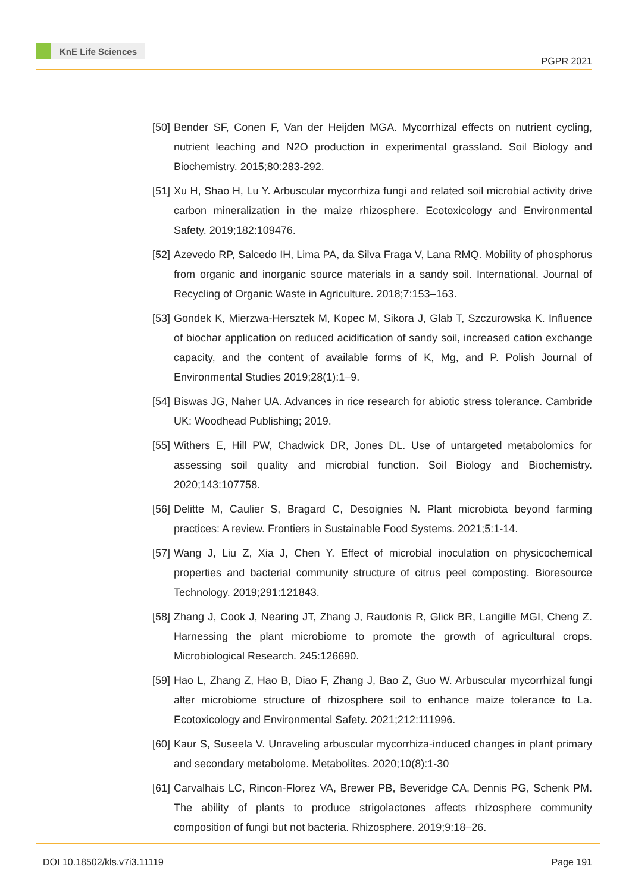KnE Life Sciences
PGPR 2021
[50] Bender SF, Conen F, Van der Heijden MGA. Mycorrhizal effects on nutrient cycling, nutrient leaching and N2O production in experimental grassland. Soil Biology and Biochemistry. 2015;80:283-292.
[51] Xu H, Shao H, Lu Y. Arbuscular mycorrhiza fungi and related soil microbial activity drive carbon mineralization in the maize rhizosphere. Ecotoxicology and Environmental Safety. 2019;182:109476.
[52] Azevedo RP, Salcedo IH, Lima PA, da Silva Fraga V, Lana RMQ. Mobility of phosphorus from organic and inorganic source materials in a sandy soil. International. Journal of Recycling of Organic Waste in Agriculture. 2018;7:153–163.
[53] Gondek K, Mierzwa-Hersztek M, Kopec M, Sikora J, Glab T, Szczurowska K. Influence of biochar application on reduced acidification of sandy soil, increased cation exchange capacity, and the content of available forms of K, Mg, and P. Polish Journal of Environmental Studies 2019;28(1):1–9.
[54] Biswas JG, Naher UA. Advances in rice research for abiotic stress tolerance. Cambride UK: Woodhead Publishing; 2019.
[55] Withers E, Hill PW, Chadwick DR, Jones DL. Use of untargeted metabolomics for assessing soil quality and microbial function. Soil Biology and Biochemistry. 2020;143:107758.
[56] Delitte M, Caulier S, Bragard C, Desoignies N. Plant microbiota beyond farming practices: A review. Frontiers in Sustainable Food Systems. 2021;5:1-14.
[57] Wang J, Liu Z, Xia J, Chen Y. Effect of microbial inoculation on physicochemical properties and bacterial community structure of citrus peel composting. Bioresource Technology. 2019;291:121843.
[58] Zhang J, Cook J, Nearing JT, Zhang J, Raudonis R, Glick BR, Langille MGI, Cheng Z. Harnessing the plant microbiome to promote the growth of agricultural crops. Microbiological Research. 245:126690.
[59] Hao L, Zhang Z, Hao B, Diao F, Zhang J, Bao Z, Guo W. Arbuscular mycorrhizal fungi alter microbiome structure of rhizosphere soil to enhance maize tolerance to La. Ecotoxicology and Environmental Safety. 2021;212:111996.
[60] Kaur S, Suseela V. Unraveling arbuscular mycorrhiza-induced changes in plant primary and secondary metabolome. Metabolites. 2020;10(8):1-30
[61] Carvalhais LC, Rincon-Florez VA, Brewer PB, Beveridge CA, Dennis PG, Schenk PM. The ability of plants to produce strigolactones affects rhizosphere community composition of fungi but not bacteria. Rhizosphere. 2019;9:18–26.
DOI 10.18502/kls.v7i3.11119 Page 191